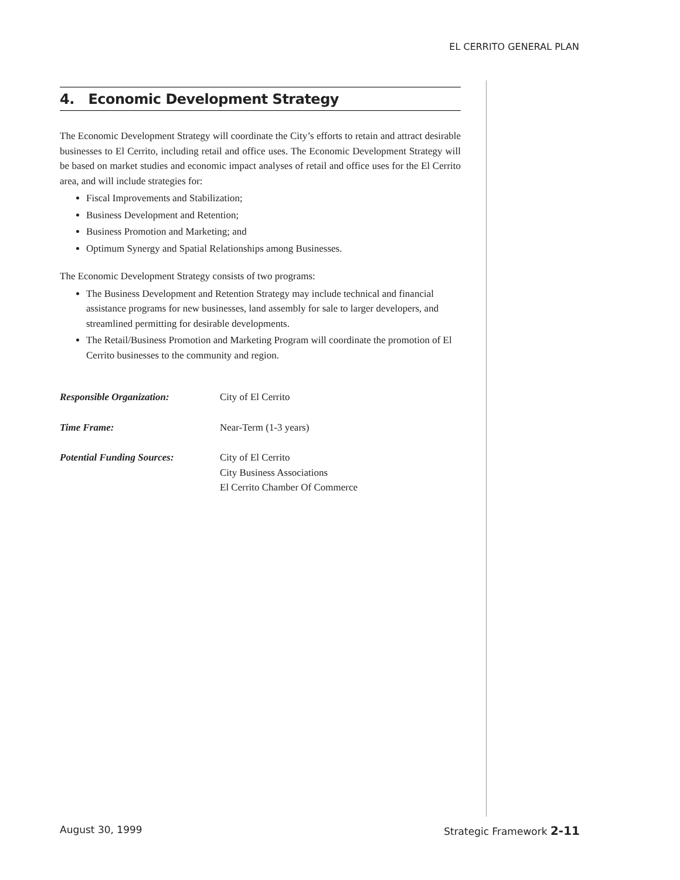EL CERRITO GENERAL PLAN
4. Economic Development Strategy
The Economic Development Strategy will coordinate the City’s efforts to retain and attract desirable businesses to El Cerrito, including retail and office uses. The Economic Development Strategy will be based on market studies and economic impact analyses of retail and office uses for the El Cerrito area, and will include strategies for:
Fiscal Improvements and Stabilization;
Business Development and Retention;
Business Promotion and Marketing; and
Optimum Synergy and Spatial Relationships among Businesses.
The Economic Development Strategy consists of two programs:
The Business Development and Retention Strategy may include technical and financial assistance programs for new businesses, land assembly for sale to larger developers, and streamlined permitting for desirable developments.
The Retail/Business Promotion and Marketing Program will coordinate the promotion of El Cerrito businesses to the community and region.
| Responsible Organization: | City of El Cerrito |
| Time Frame: | Near-Term (1-3 years) |
| Potential Funding Sources: | City of El Cerrito City Business Associations El Cerrito Chamber Of Commerce |
August 30, 1999 Strategic Framework 2-11